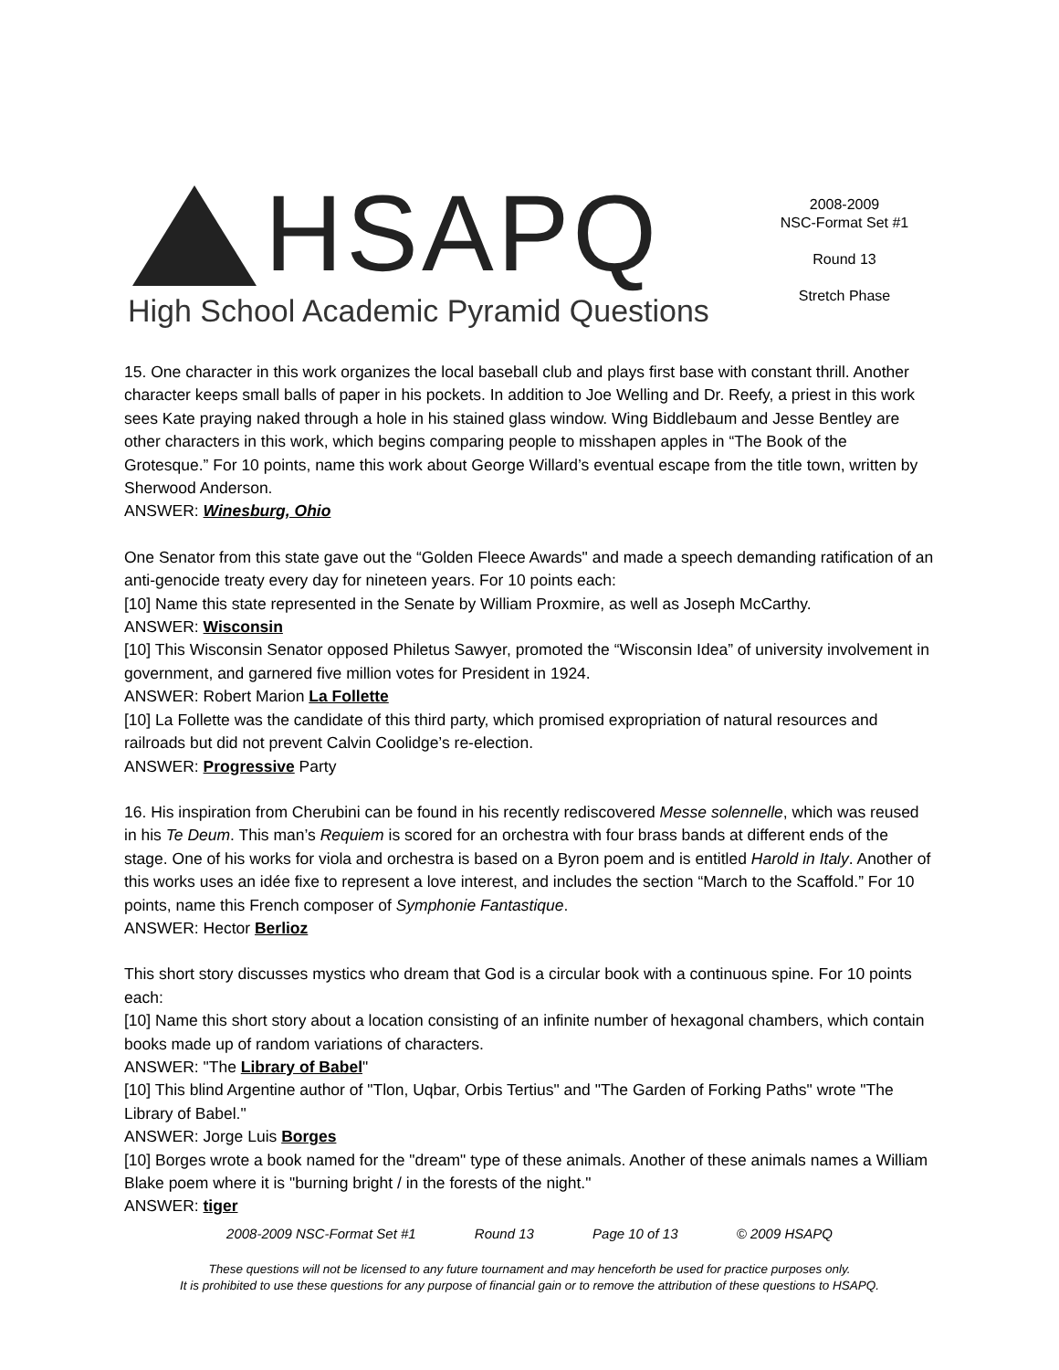HSAPQ
High School Academic Pyramid Questions
2008-2009
NSC-Format Set #1
Round 13
Stretch Phase
15. One character in this work organizes the local baseball club and plays first base with constant thrill. Another character keeps small balls of paper in his pockets. In addition to Joe Welling and Dr. Reefy, a priest in this work sees Kate praying naked through a hole in his stained glass window. Wing Biddlebaum and Jesse Bentley are other characters in this work, which begins comparing people to misshapen apples in “The Book of the Grotesque.” For 10 points, name this work about George Willard’s eventual escape from the title town, written by Sherwood Anderson.
ANSWER: Winesburg, Ohio
One Senator from this state gave out the “Golden Fleece Awards" and made a speech demanding ratification of an anti-genocide treaty every day for nineteen years. For 10 points each:
[10] Name this state represented in the Senate by William Proxmire, as well as Joseph McCarthy.
ANSWER: Wisconsin
[10] This Wisconsin Senator opposed Philetus Sawyer, promoted the “Wisconsin Idea” of university involvement in government, and garnered five million votes for President in 1924.
ANSWER: Robert Marion La Follette
[10] La Follette was the candidate of this third party, which promised expropriation of natural resources and railroads but did not prevent Calvin Coolidge’s re-election.
ANSWER: Progressive Party
16. His inspiration from Cherubini can be found in his recently rediscovered Messe solennelle, which was reused in his Te Deum. This man’s Requiem is scored for an orchestra with four brass bands at different ends of the stage. One of his works for viola and orchestra is based on a Byron poem and is entitled Harold in Italy. Another of this works uses an idée fixe to represent a love interest, and includes the section “March to the Scaffold.” For 10 points, name this French composer of Symphonie Fantastique.
ANSWER: Hector Berlioz
This short story discusses mystics who dream that God is a circular book with a continuous spine. For 10 points each:
[10] Name this short story about a location consisting of an infinite number of hexagonal chambers, which contain books made up of random variations of characters.
ANSWER: "The Library of Babel"
[10] This blind Argentine author of "Tlon, Uqbar, Orbis Tertius" and "The Garden of Forking Paths" wrote "The Library of Babel."
ANSWER: Jorge Luis Borges
[10] Borges wrote a book named for the "dream" type of these animals. Another of these animals names a William Blake poem where it is "burning bright / in the forests of the night."
ANSWER: tiger
2008-2009 NSC-Format Set #1 Round 13 Page 10 of 13 © 2009 HSAPQ
These questions will not be licensed to any future tournament and may henceforth be used for practice purposes only.
It is prohibited to use these questions for any purpose of financial gain or to remove the attribution of these questions to HSAPQ.